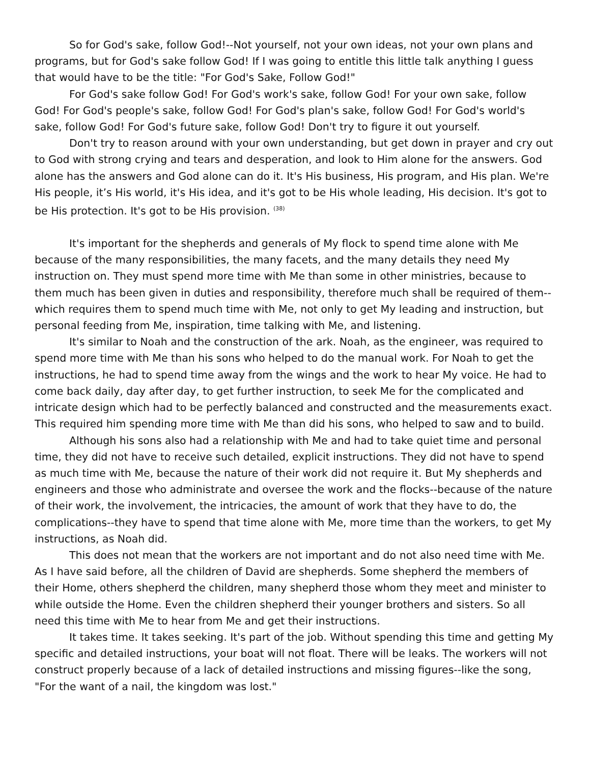So for God's sake, follow God!--Not yourself, not your own ideas, not your own plans and programs, but for God's sake follow God! If I was going to entitle this little talk anything I guess that would have to be the title: "For God's Sake, Follow God!"
For God's sake follow God! For God's work's sake, follow God! For your own sake, follow God! For God's people's sake, follow God! For God's plan's sake, follow God! For God's world's sake, follow God! For God's future sake, follow God! Don't try to figure it out yourself.
Don't try to reason around with your own understanding, but get down in prayer and cry out to God with strong crying and tears and desperation, and look to Him alone for the answers. God alone has the answers and God alone can do it. It's His business, His program, and His plan. We're His people, it’s His world, it's His idea, and it's got to be His whole leading, His decision. It's got to be His protection. It's got to be His provision. <sup>(38)</sup>
It's important for the shepherds and generals of My flock to spend time alone with Me because of the many responsibilities, the many facets, and the many details they need My instruction on. They must spend more time with Me than some in other ministries, because to them much has been given in duties and responsibility, therefore much shall be required of them--which requires them to spend much time with Me, not only to get My leading and instruction, but personal feeding from Me, inspiration, time talking with Me, and listening.
It's similar to Noah and the construction of the ark. Noah, as the engineer, was required to spend more time with Me than his sons who helped to do the manual work. For Noah to get the instructions, he had to spend time away from the wings and the work to hear My voice. He had to come back daily, day after day, to get further instruction, to seek Me for the complicated and intricate design which had to be perfectly balanced and constructed and the measurements exact. This required him spending more time with Me than did his sons, who helped to saw and to build.
Although his sons also had a relationship with Me and had to take quiet time and personal time, they did not have to receive such detailed, explicit instructions. They did not have to spend as much time with Me, because the nature of their work did not require it. But My shepherds and engineers and those who administrate and oversee the work and the flocks--because of the nature of their work, the involvement, the intricacies, the amount of work that they have to do, the complications--they have to spend that time alone with Me, more time than the workers, to get My instructions, as Noah did.
This does not mean that the workers are not important and do not also need time with Me. As I have said before, all the children of David are shepherds. Some shepherd the members of their Home, others shepherd the children, many shepherd those whom they meet and minister to while outside the Home. Even the children shepherd their younger brothers and sisters. So all need this time with Me to hear from Me and get their instructions.
It takes time. It takes seeking. It's part of the job. Without spending this time and getting My specific and detailed instructions, your boat will not float. There will be leaks. The workers will not construct properly because of a lack of detailed instructions and missing figures--like the song, "For the want of a nail, the kingdom was lost."